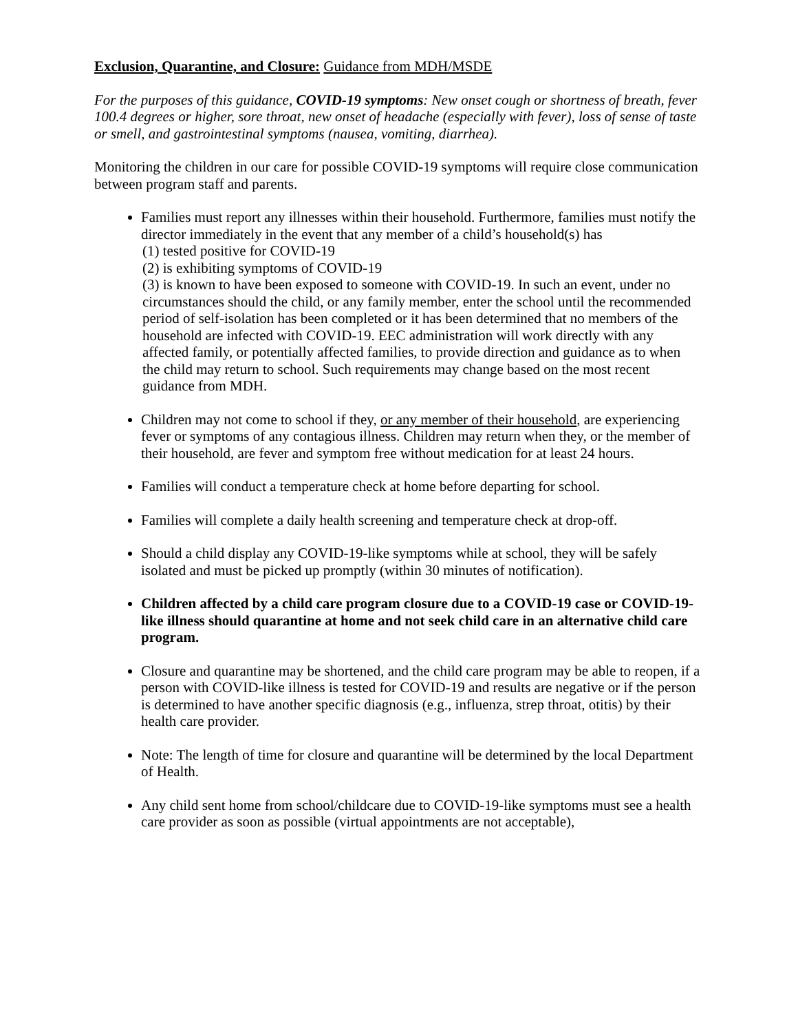Exclusion, Quarantine, and Closure: Guidance from MDH/MSDE
For the purposes of this guidance, COVID-19 symptoms: New onset cough or shortness of breath, fever 100.4 degrees or higher, sore throat, new onset of headache (especially with fever), loss of sense of taste or smell, and gastrointestinal symptoms (nausea, vomiting, diarrhea).
Monitoring the children in our care for possible COVID-19 symptoms will require close communication between program staff and parents.
Families must report any illnesses within their household. Furthermore, families must notify the director immediately in the event that any member of a child’s household(s) has
(1) tested positive for COVID-19
(2) is exhibiting symptoms of COVID-19
(3) is known to have been exposed to someone with COVID-19. In such an event, under no circumstances should the child, or any family member, enter the school until the recommended period of self-isolation has been completed or it has been determined that no members of the household are infected with COVID-19. EEC administration will work directly with any affected family, or potentially affected families, to provide direction and guidance as to when the child may return to school. Such requirements may change based on the most recent guidance from MDH.
Children may not come to school if they, or any member of their household, are experiencing fever or symptoms of any contagious illness. Children may return when they, or the member of their household, are fever and symptom free without medication for at least 24 hours.
Families will conduct a temperature check at home before departing for school.
Families will complete a daily health screening and temperature check at drop-off.
Should a child display any COVID-19-like symptoms while at school, they will be safely isolated and must be picked up promptly (within 30 minutes of notification).
Children affected by a child care program closure due to a COVID-19 case or COVID-19-like illness should quarantine at home and not seek child care in an alternative child care program.
Closure and quarantine may be shortened, and the child care program may be able to reopen, if a person with COVID-like illness is tested for COVID-19 and results are negative or if the person is determined to have another specific diagnosis (e.g., influenza, strep throat, otitis) by their health care provider.
Note: The length of time for closure and quarantine will be determined by the local Department of Health.
Any child sent home from school/childcare due to COVID-19-like symptoms must see a health care provider as soon as possible (virtual appointments are not acceptable),